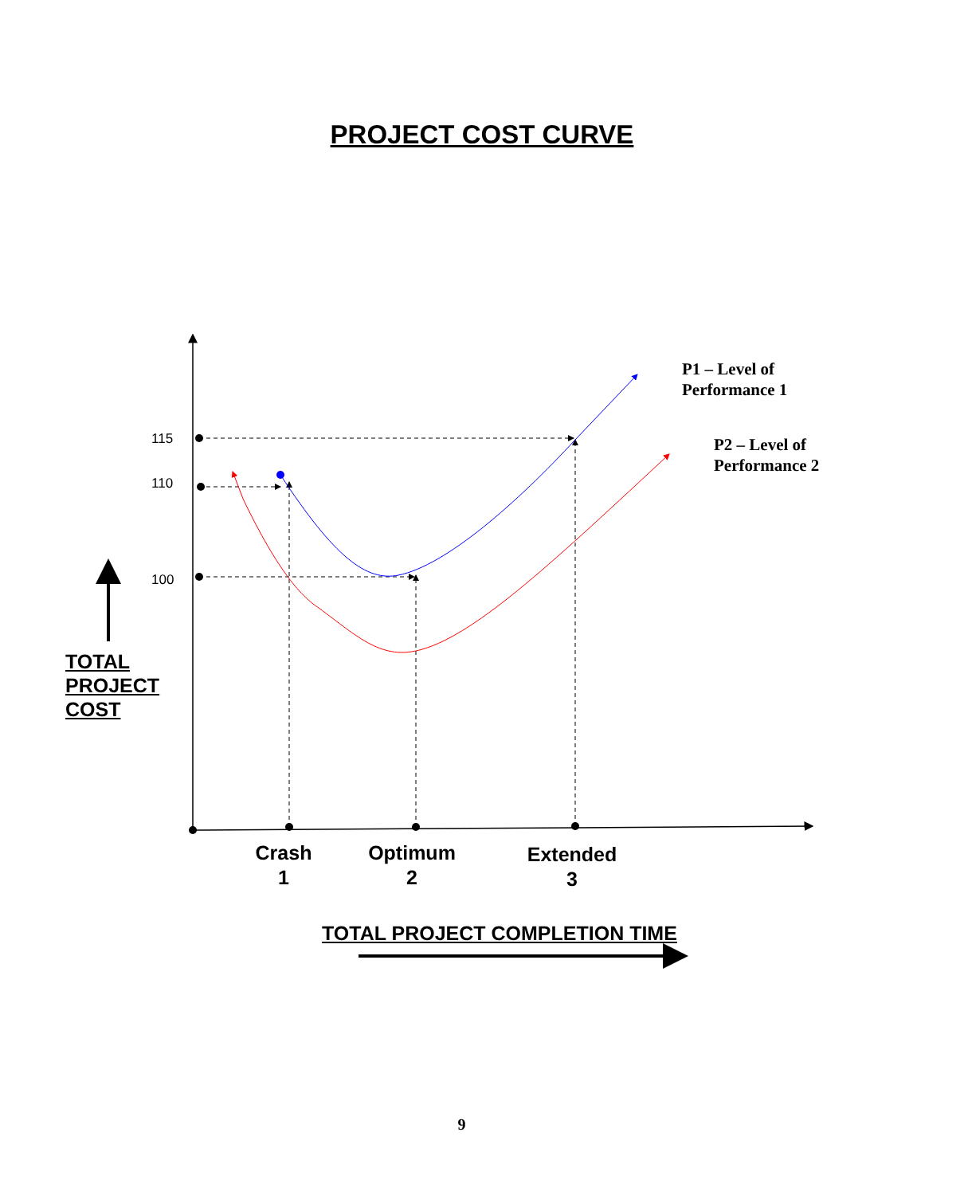PROJECT COST CURVE
115
110
100
P1 – Level of
Performance 1
P2 – Level of
Performance 2
TOTAL
PROJECT
COST
Crash
1
Optimum
2
Extended
3
TOTAL PROJECT COMPLETION TIME
9